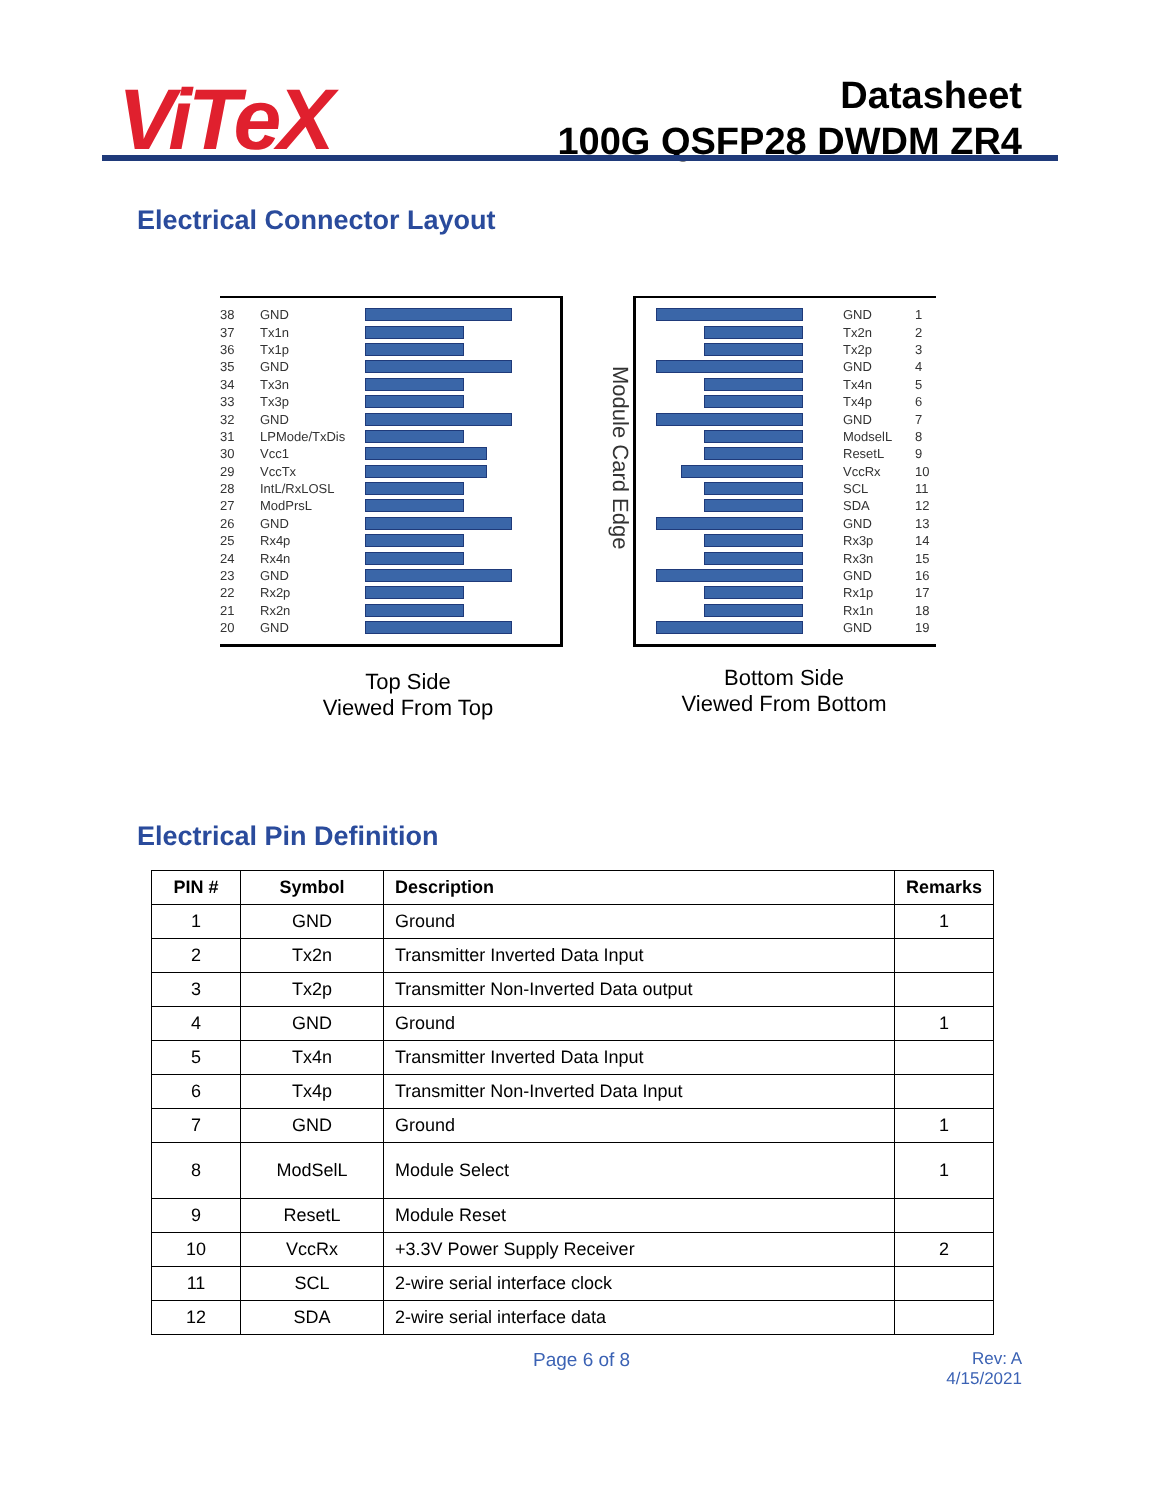ViTeX
Datasheet
100G QSFP28 DWDM ZR4
Electrical Connector Layout
38 GND
37 Tx1n
36 Tx1p
35 GND
34 Tx3n
33 Tx3p
32 GND
31 LPMode/TxDis
30 Vcc1
29 VccTx
28 IntL/RxLOSL
27 ModPrsL
26 GND
25 Rx4p
24 Rx4n
23 GND
22 Rx2p
21 Rx2n
20 GND
Module Card Edge
GND 1
Tx2n 2
Tx2p 3
GND 4
Tx4n 5
Tx4p 6
GND 7
ModselL 8
ResetL 9
VccRx 10
SCL 11
SDA 12
GND 13
Rx3p 14
Rx3n 15
GND 16
Rx1p 17
Rx1n 18
GND 19
Top Side
Viewed From Top
Bottom Side
Viewed From Bottom
Electrical Pin Definition
| PIN # | Symbol | Description | Remarks |
| --- | --- | --- | --- |
| 1 | GND | Ground | 1 |
| 2 | Tx2n | Transmitter Inverted Data Input | |
| 3 | Tx2p | Transmitter Non-Inverted Data output | |
| 4 | GND | Ground | 1 |
| 5 | Tx4n | Transmitter Inverted Data Input | |
| 6 | Tx4p | Transmitter Non-Inverted Data Input | |
| 7 | GND | Ground | 1 |
| 8 | ModSelL | Module Select | 1 |
| 9 | ResetL | Module Reset | |
| 10 | VccRx | +3.3V Power Supply Receiver | 2 |
| 11 | SCL | 2-wire serial interface clock | |
| 12 | SDA | 2-wire serial interface data | |
Page 6 of 8 Rev: A
4/15/2021